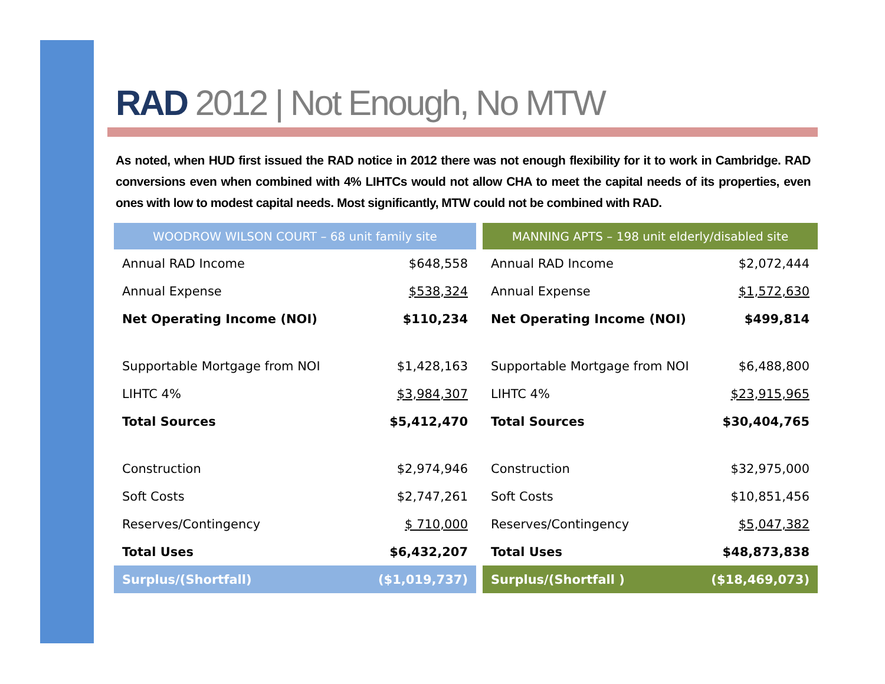RAD 2012 | Not Enough, No MTW
As noted, when HUD first issued the RAD notice in 2012 there was not enough flexibility for it to work in Cambridge. RAD conversions even when combined with 4% LIHTCs would not allow CHA to meet the capital needs of its properties, even ones with low to modest capital needs. Most significantly, MTW could not be combined with RAD.
| WOODROW WILSON COURT – 68 unit family site | |
| --- | --- |
| Annual RAD Income | $648,558 |
| Annual Expense | $538,324 |
| Net Operating Income (NOI) | $110,234 |
| Supportable Mortgage from NOI | $1,428,163 |
| LIHTC 4% | $3,984,307 |
| Total Sources | $5,412,470 |
| Construction | $2,974,946 |
| Soft Costs | $2,747,261 |
| Reserves/Contingency | $ 710,000 |
| Total Uses | $6,432,207 |
| Surplus/(Shortfall) | ($1,019,737) |
| MANNING APTS – 198 unit elderly/disabled site | |
| --- | --- |
| Annual RAD Income | $2,072,444 |
| Annual Expense | $1,572,630 |
| Net Operating Income (NOI) | $499,814 |
| Supportable Mortgage from NOI | $6,488,800 |
| LIHTC 4% | $23,915,965 |
| Total Sources | $30,404,765 |
| Construction | $32,975,000 |
| Soft Costs | $10,851,456 |
| Reserves/Contingency | $5,047,382 |
| Total Uses | $48,873,838 |
| Surplus/(Shortfall ) | ($18,469,073) |